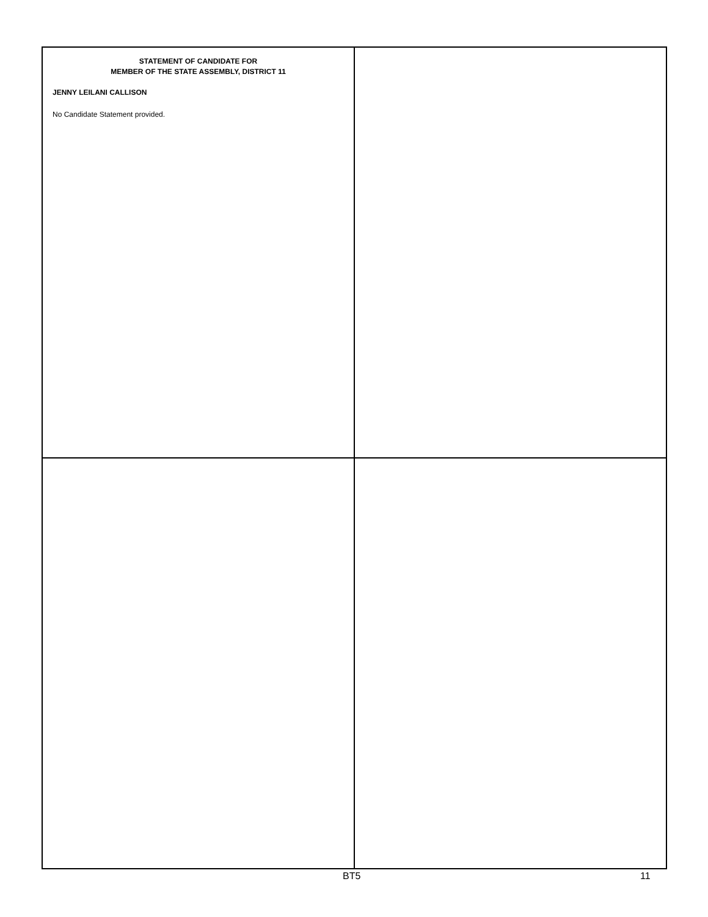STATEMENT OF CANDIDATE FOR
MEMBER OF THE STATE ASSEMBLY, DISTRICT 11
JENNY LEILANI CALLISON
No Candidate Statement provided.
BT5 11